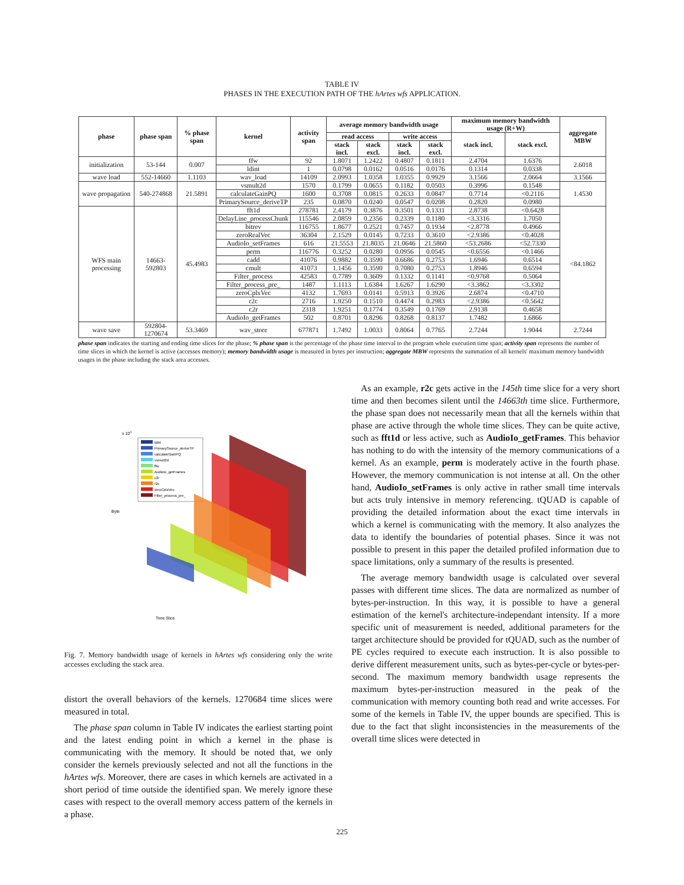TABLE IV
PHASES IN THE EXECUTION PATH OF THE hArtes wfs APPLICATION.
| phase | phase span | % phase span | kernel | activity span | average memory bandwidth usage | | | | maximum memory bandwidth usage (R+W) | | aggregate MBW |
| --- | --- | --- | --- | --- | --- | --- | --- | --- | --- | --- | --- |
| | | | | | read access | | write access | | stack incl. | stack excl. | |
| | | | | | stack incl. | stack excl. | stack incl. | stack excl. | | | |
| initialization | 53-144 | 0.007 | ffw | 92 | 1.8071 | 1.2422 | 0.4807 | 0.1811 | 2.4704 | 1.6376 | 2.6018 |
| | | | ldint | 1 | 0.0798 | 0.0162 | 0.0516 | 0.0176 | 0.1314 | 0.0338 | |
| wave load | 552-14660 | 1.1103 | wav_load | 14109 | 2.0993 | 1.0358 | 1.0355 | 0.9929 | 3.1566 | 2.0664 | 3.1566 |
| wave propagation | 540-274868 | 21.5891 | vsmult2d | 1570 | 0.1799 | 0.0655 | 0.1182 | 0.0503 | 0.3996 | 0.1548 | 1.4530 |
| | | | calculateGainPQ | 1600 | 0.3708 | 0.0815 | 0.2633 | 0.0847 | 0.7714 | <0.2116 | |
| | | | PrimarySource_deriveTP | 235 | 0.0870 | 0.0240 | 0.0547 | 0.0208 | 0.2820 | 0.0980 | |
| WFS main processing | 14663-592803 | 45.4983 | fft1d | 278781 | 2.4179 | 0.3876 | 0.3501 | 0.1331 | 2.8738 | <0.6428 | <84.1862 |
| | | | DelayLine_processChunk | 115546 | 2.0859 | 0.2356 | 0.2339 | 0.1180 | <3.3316 | 1.7050 | |
| | | | bitrev | 116755 | 1.8677 | 0.2521 | 0.7457 | 0.1934 | <2.8778 | 0.4966 | |
| | | | zeroRealVec | 36304 | 2.1529 | 0.0145 | 0.7233 | 0.3610 | <2.9386 | <0.4028 | |
| | | | AudioIo_setFrames | 616 | 21.5553 | 21.8035 | 21.0646 | 21.5860 | <53.2686 | <52.7330 | |
| | | | perm | 116776 | 0.3252 | 0.0280 | 0.0956 | 0.0545 | <0.6556 | <0.1466 | |
| | | | cadd | 41076 | 0.9882 | 0.3590 | 0.6686 | 0.2753 | 1.6946 | 0.6514 | |
| | | | cmult | 41073 | 1.1456 | 0.3590 | 0.7080 | 0.2753 | 1.8946 | 0.6594 | |
| | | | Filter_process | 42583 | 0.7789 | 0.3609 | 0.1332 | 0.1141 | <0.9768 | 0.5064 | |
| | | | Filter_process_pre_ | 1487 | 1.1113 | 1.6384 | 1.6267 | 1.6290 | <3.3862 | <3.3302 | |
| | | | zeroCplxVec | 4132 | 1.7693 | 0.0141 | 0.5913 | 0.3926 | 2.6874 | <0.4710 | |
| | | | r2c | 2716 | 1.9250 | 0.1510 | 0.4474 | 0.2983 | <2.9386 | <0.5642 | |
| | | | c2r | 2318 | 1.9251 | 0.1774 | 0.3549 | 0.1769 | 2.9138 | 0.4658 | |
| | | | AudioIo_getFrames | 502 | 0.8701 | 0.8296 | 0.8268 | 0.8137 | 1.7482 | 1.6866 | |
| wave save | 592804-1270674 | 53.3469 | wav_store | 677871 | 1.7492 | 1.0033 | 0.8064 | 0.7765 | 2.7244 | 1.9044 | 2.7244 |
phase span indicates the starting and ending time slices for the phase; % phase span is the percentage of the phase time interval to the program whole execution time span; activity span represents the number of time slices in which the kernel is active (accesses memory); memory bandwidth usage is measured in bytes per instruction; aggregate MBW represents the summation of all kernels' maximum memory bandwidth usages in the phase including the stack area accesses.
x 104
Byte
Time Slice
ldint
PrimarySource_deriveTP
calculateGainPQ
vsmult2d
ffw
AudioIo_getFrames
c2r
r2c
zeroCplxVec
Filter_process_pre_
Fig. 7. Memory bandwidth usage of kernels in hArtes wfs considering only the write accesses excluding the stack area.
distort the overall behaviors of the kernels. 1270684 time slices were measured in total.
The phase span column in Table IV indicates the earliest starting point and the latest ending point in which a kernel in the phase is communicating with the memory. It should be noted that, we only consider the kernels previously selected and not all the functions in the hArtes wfs. Moreover, there are cases in which kernels are activated in a short period of time outside the identified span. We merely ignore these cases with respect to the overall memory access pattern of the kernels in a phase.
As an example, r2c gets active in the 145th time slice for a very short time and then becomes silent until the 14663th time slice. Furthermore, the phase span does not necessarily mean that all the kernels within that phase are active through the whole time slices. They can be quite active, such as fft1d or less active, such as AudioIo_getFrames. This behavior has nothing to do with the intensity of the memory communications of a kernel. As an example, perm is moderately active in the fourth phase. However, the memory communication is not intense at all. On the other hand, AudioIo_setFrames is only active in rather small time intervals but acts truly intensive in memory referencing. tQUAD is capable of providing the detailed information about the exact time intervals in which a kernel is communicating with the memory. It also analyzes the data to identify the boundaries of potential phases. Since it was not possible to present in this paper the detailed profiled information due to space limitations, only a summary of the results is presented.
The average memory bandwidth usage is calculated over several passes with different time slices. The data are normalized as number of bytes-per-instruction. In this way, it is possible to have a general estimation of the kernel's architecture-independant intensity. If a more specific unit of measurement is needed, additional parameters for the target architecture should be provided for tQUAD, such as the number of PE cycles required to execute each instruction. It is also possible to derive different measurement units, such as bytes-per-cycle or bytes-per-second. The maximum memory bandwidth usage represents the maximum bytes-per-instruction measured in the peak of the communication with memory counting both read and write accesses. For some of the kernels in Table IV, the upper bounds are specified. This is due to the fact that slight inconsistencies in the measurements of the overall time slices were detected in
225